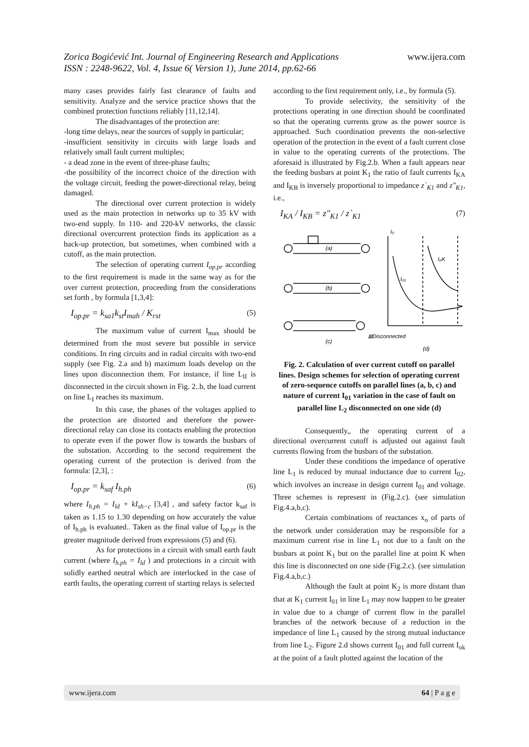www.ijera.com Zorica Bogićević Int. Journal of Engineering Research and Applications
ISSN : 2248-9622, Vol. 4, Issue 6( Version 1), June 2014, pp.62-66
many cases provides fairly fast clearance of faults and sensitivity. Analyze and the service practice shows that the combined protection functions reliably [11,12,14].
The disadvantages of the protection are:
-long time delays, near the sources of supply in particular;
-insufficient sensitivity in circuits with large loads and relatively small fault current multiples;
- a dead zone in the event of three-phase faults;
-the possibility of the incorrect choice of the direction with the voltage circuit, feeding the power-directional relay, being damaged.
The directional over current protection is widely used as the main protection in networks up to 35 kV with two-end supply. In 110- and 220-kV networks, the classic directional overcurrent protection finds its application as a back-up protection, but sometimes, when combined with a cutoff, as the main protection.
The selection of operating current I<sub>op.pr</sub> according to the first requirement is made in the same way as for the over current protection, proceeding from the considerations set forth , by formula [1,3,4]:
I<sub>op.pr</sub> = k<sub>sa1</sub>k<sub>st</sub>I<sub>mah</sub> / K<sub>rst</sub> (5)
The maximum value of current I<sub>max</sub> should be determined from the most severe but possible in service conditions. In ring circuits and in radial circuits with two-end supply (see Fig. 2.a and b) maximum loads develop on the lines upon disconnection them. For instance, if line L<sub>II</sub> is disconnected in the circuit shown in Fig. 2..b, the load current on line L<sub>I</sub> reaches its maximum.
In this case, the phases of the voltages applied to the protection are distorted and therefore the power-directional relay can close its contacts enabling the protection to operate even if the power flow is towards the busbars of the substation. According to the second requirement the operating current of the protection is derived from the formula: [2,3], :
I<sub>op.pr</sub> = k<sub>saf</sub> I<sub>h.ph</sub> (6)
where I<sub>h.ph</sub> = I<sub>ld</sub> + kI<sub>sh−c</sub> [3,4] , and safety factor k<sub>saf</sub> is taken as 1.15 to 1.30 depending on how accurately the value of I<sub>h.ph</sub> is evaluated.. Taken as the final value of I<sub>op.pr</sub> is the greater magnitude derived from expressions (5) and (6).
As for protections in a circuit with small earth fault current (where I<sub>h.ph</sub> = I<sub>ld</sub> ) and protections in a circuit with solidly earthed neutral which are interlocked in the case of earth faults, the operating current of starting relays is selected
according to the first requirement only, i.e., by formula (5).
To provide selectivity, the sensitivity of the protections operating in one direction should be coordinated so that the operating currents grow as the power source is approached. Such coordination prevents the non-selective operation of the protection in the event of a fault current close in value to the operating currents of the protections. The aforesaid is illustrated by Fig.2.b. When a fault appears near the feeding busbars at point K<sub>1</sub> the ratio of fault currents I<sub>KA</sub> and I<sub>KB</sub> is inversely proportional to impedance z`<sub>K1</sub> and z"<sub>K1</sub>, i.e.,
I<sub>KA</sub> / I<sub>KB</sub> = z"<sub>K1</sub> / z`<sub>K1</sub> (7)
(a)
(b)
(c)
⊠Disconnected
(d)
I₀
I₀K
I₀₁
Fig. 2. Calculation of over current cutoff on parallel lines. Design schemes for selection of operating current of zero-sequence cutoffs on parallel lines (a, b, c) and nature of current I<sub>01</sub> variation in the case of fault on parallel line L<sub>2</sub> disconnected on one side (d)
Consequently,, the operating current of a directional overcurrent cutoff is adjusted out against fault currents flowing from the busbars of the substation.
Under these conditions the impedance of operative line L<sub>1</sub> is reduced by mutual inductance due to current I<sub>02</sub>, which involves an increase in design current I<sub>01</sub> and voltage. Three schemes is represent in (Fig.2.c). (see simulation Fig.4.a,b,c).
Certain combinations of reactances x<sub>o</sub> of parts of the network under consideration may be responsible for a maximum current rise in line L<sub>1</sub> not due to a fault on the busbars at point K<sub>1</sub> but on the parallel line at point K when this line is disconnected on one side (Fig.2.c). (see simulation Fig.4.a,b,c.)
Although the fault at point K<sub>2</sub> is more distant than that at K<sub>1</sub> current I<sub>01</sub> in line L<sub>1</sub> may now happen to be greater in value due to a change of' current flow in the parallel branches of the network because of a reduction in the impedance of line L<sub>1</sub> caused by the strong mutual inductance from line L<sub>2</sub>. Figure 2.d shows current I<sub>01</sub> and full current I<sub>ok</sub> at the point of a fault plotted against the location of the
www.ijera.com 64 | P a g e